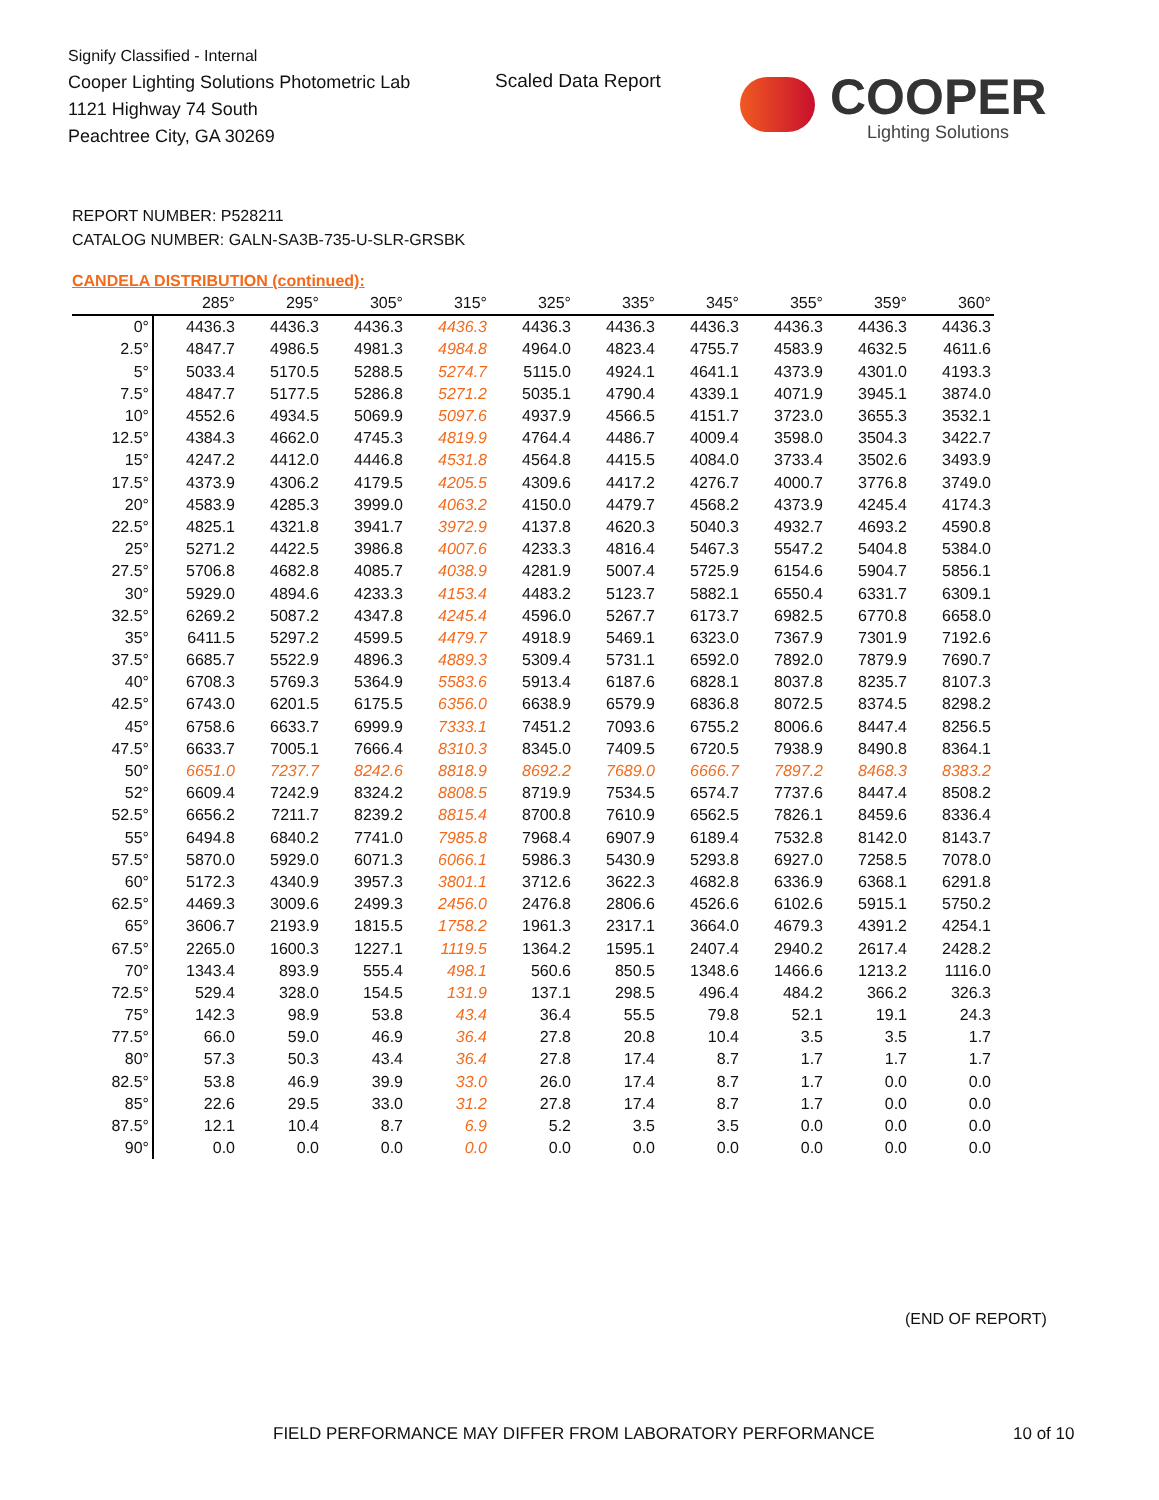Signify Classified - Internal
Cooper Lighting Solutions Photometric Lab
1121 Highway 74 South
Peachtree City, GA 30269
Scaled Data Report
COOPER
Lighting Solutions
REPORT NUMBER: P528211
CATALOG NUMBER: GALN-SA3B-735-U-SLR-GRSBK
CANDELA DISTRIBUTION (continued):
| | 285° | 295° | 305° | 315° | 325° | 335° | 345° | 355° | 359° | 360° |
| --- | --- | --- | --- | --- | --- | --- | --- | --- | --- | --- |
| 0° | 4436.3 | 4436.3 | 4436.3 | 4436.3 | 4436.3 | 4436.3 | 4436.3 | 4436.3 | 4436.3 | 4436.3 |
| 2.5° | 4847.7 | 4986.5 | 4981.3 | 4984.8 | 4964.0 | 4823.4 | 4755.7 | 4583.9 | 4632.5 | 4611.6 |
| 5° | 5033.4 | 5170.5 | 5288.5 | 5274.7 | 5115.0 | 4924.1 | 4641.1 | 4373.9 | 4301.0 | 4193.3 |
| 7.5° | 4847.7 | 5177.5 | 5286.8 | 5271.2 | 5035.1 | 4790.4 | 4339.1 | 4071.9 | 3945.1 | 3874.0 |
| 10° | 4552.6 | 4934.5 | 5069.9 | 5097.6 | 4937.9 | 4566.5 | 4151.7 | 3723.0 | 3655.3 | 3532.1 |
| 12.5° | 4384.3 | 4662.0 | 4745.3 | 4819.9 | 4764.4 | 4486.7 | 4009.4 | 3598.0 | 3504.3 | 3422.7 |
| 15° | 4247.2 | 4412.0 | 4446.8 | 4531.8 | 4564.8 | 4415.5 | 4084.0 | 3733.4 | 3502.6 | 3493.9 |
| 17.5° | 4373.9 | 4306.2 | 4179.5 | 4205.5 | 4309.6 | 4417.2 | 4276.7 | 4000.7 | 3776.8 | 3749.0 |
| 20° | 4583.9 | 4285.3 | 3999.0 | 4063.2 | 4150.0 | 4479.7 | 4568.2 | 4373.9 | 4245.4 | 4174.3 |
| 22.5° | 4825.1 | 4321.8 | 3941.7 | 3972.9 | 4137.8 | 4620.3 | 5040.3 | 4932.7 | 4693.2 | 4590.8 |
| 25° | 5271.2 | 4422.5 | 3986.8 | 4007.6 | 4233.3 | 4816.4 | 5467.3 | 5547.2 | 5404.8 | 5384.0 |
| 27.5° | 5706.8 | 4682.8 | 4085.7 | 4038.9 | 4281.9 | 5007.4 | 5725.9 | 6154.6 | 5904.7 | 5856.1 |
| 30° | 5929.0 | 4894.6 | 4233.3 | 4153.4 | 4483.2 | 5123.7 | 5882.1 | 6550.4 | 6331.7 | 6309.1 |
| 32.5° | 6269.2 | 5087.2 | 4347.8 | 4245.4 | 4596.0 | 5267.7 | 6173.7 | 6982.5 | 6770.8 | 6658.0 |
| 35° | 6411.5 | 5297.2 | 4599.5 | 4479.7 | 4918.9 | 5469.1 | 6323.0 | 7367.9 | 7301.9 | 7192.6 |
| 37.5° | 6685.7 | 5522.9 | 4896.3 | 4889.3 | 5309.4 | 5731.1 | 6592.0 | 7892.0 | 7879.9 | 7690.7 |
| 40° | 6708.3 | 5769.3 | 5364.9 | 5583.6 | 5913.4 | 6187.6 | 6828.1 | 8037.8 | 8235.7 | 8107.3 |
| 42.5° | 6743.0 | 6201.5 | 6175.5 | 6356.0 | 6638.9 | 6579.9 | 6836.8 | 8072.5 | 8374.5 | 8298.2 |
| 45° | 6758.6 | 6633.7 | 6999.9 | 7333.1 | 7451.2 | 7093.6 | 6755.2 | 8006.6 | 8447.4 | 8256.5 |
| 47.5° | 6633.7 | 7005.1 | 7666.4 | 8310.3 | 8345.0 | 7409.5 | 6720.5 | 7938.9 | 8490.8 | 8364.1 |
| 50° | 6651.0 | 7237.7 | 8242.6 | 8818.9 | 8692.2 | 7689.0 | 6666.7 | 7897.2 | 8468.3 | 8383.2 |
| 52° | 6609.4 | 7242.9 | 8324.2 | 8808.5 | 8719.9 | 7534.5 | 6574.7 | 7737.6 | 8447.4 | 8508.2 |
| 52.5° | 6656.2 | 7211.7 | 8239.2 | 8815.4 | 8700.8 | 7610.9 | 6562.5 | 7826.1 | 8459.6 | 8336.4 |
| 55° | 6494.8 | 6840.2 | 7741.0 | 7985.8 | 7968.4 | 6907.9 | 6189.4 | 7532.8 | 8142.0 | 8143.7 |
| 57.5° | 5870.0 | 5929.0 | 6071.3 | 6066.1 | 5986.3 | 5430.9 | 5293.8 | 6927.0 | 7258.5 | 7078.0 |
| 60° | 5172.3 | 4340.9 | 3957.3 | 3801.1 | 3712.6 | 3622.3 | 4682.8 | 6336.9 | 6368.1 | 6291.8 |
| 62.5° | 4469.3 | 3009.6 | 2499.3 | 2456.0 | 2476.8 | 2806.6 | 4526.6 | 6102.6 | 5915.1 | 5750.2 |
| 65° | 3606.7 | 2193.9 | 1815.5 | 1758.2 | 1961.3 | 2317.1 | 3664.0 | 4679.3 | 4391.2 | 4254.1 |
| 67.5° | 2265.0 | 1600.3 | 1227.1 | 1119.5 | 1364.2 | 1595.1 | 2407.4 | 2940.2 | 2617.4 | 2428.2 |
| 70° | 1343.4 | 893.9 | 555.4 | 498.1 | 560.6 | 850.5 | 1348.6 | 1466.6 | 1213.2 | 1116.0 |
| 72.5° | 529.4 | 328.0 | 154.5 | 131.9 | 137.1 | 298.5 | 496.4 | 484.2 | 366.2 | 326.3 |
| 75° | 142.3 | 98.9 | 53.8 | 43.4 | 36.4 | 55.5 | 79.8 | 52.1 | 19.1 | 24.3 |
| 77.5° | 66.0 | 59.0 | 46.9 | 36.4 | 27.8 | 20.8 | 10.4 | 3.5 | 3.5 | 1.7 |
| 80° | 57.3 | 50.3 | 43.4 | 36.4 | 27.8 | 17.4 | 8.7 | 1.7 | 1.7 | 1.7 |
| 82.5° | 53.8 | 46.9 | 39.9 | 33.0 | 26.0 | 17.4 | 8.7 | 1.7 | 0.0 | 0.0 |
| 85° | 22.6 | 29.5 | 33.0 | 31.2 | 27.8 | 17.4 | 8.7 | 1.7 | 0.0 | 0.0 |
| 87.5° | 12.1 | 10.4 | 8.7 | 6.9 | 5.2 | 3.5 | 3.5 | 0.0 | 0.0 | 0.0 |
| 90° | 0.0 | 0.0 | 0.0 | 0.0 | 0.0 | 0.0 | 0.0 | 0.0 | 0.0 | 0.0 |
(END OF REPORT)
FIELD PERFORMANCE MAY DIFFER FROM LABORATORY PERFORMANCE
10 of 10